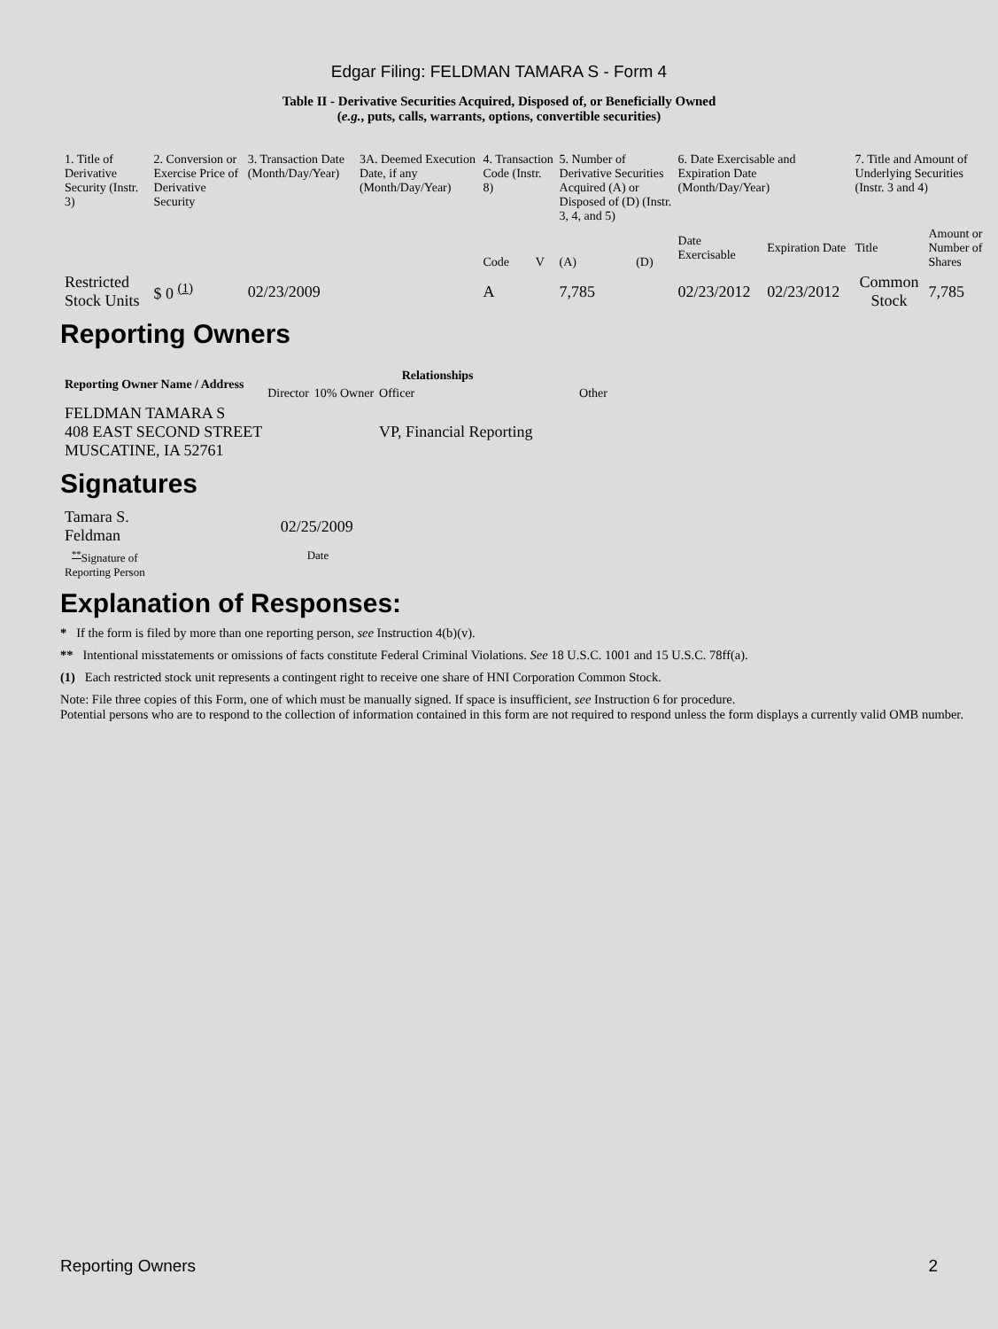Edgar Filing: FELDMAN TAMARA S - Form 4
Table II - Derivative Securities Acquired, Disposed of, or Beneficially Owned
(e.g., puts, calls, warrants, options, convertible securities)
| 1. Title of Derivative Security (Instr. 3) | 2. Conversion or Exercise Price of Derivative Security | 3. Transaction Date (Month/Day/Year) | 3A. Deemed Execution Date, if any (Month/Day/Year) | 4. Transaction Code (Instr. 8) | | 5. Number of Derivative Securities Acquired (A) or Disposed of (D) (Instr. 3, 4, and 5) | | 6. Date Exercisable and Expiration Date (Month/Day/Year) | | 7. Title and Amount of Underlying Securities (Instr. 3 and 4) | |
| | | | | Code | V | (A) | (D) | Date Exercisable | Expiration Date | Title | Amount or Number of Shares |
| Restricted Stock Units | $ 0 <sup>(1)</sup> | 02/23/2009 | | A | | 7,785 | | 02/23/2012 | 02/23/2012 | Common Stock | 7,785 |
Reporting Owners
| Reporting Owner Name / Address | Relationships | | | |
| --- | --- | --- | --- | --- |
| | Director | 10% Owner | Officer | Other |
| FELDMAN TAMARA S 408 EAST SECOND STREET MUSCATINE, IA 52761 | | | VP, Financial Reporting | |
Signatures
| Tamara S. Feldman | 02/25/2009 |
| <sup>**</sup> Signature of Reporting Person | Date |
Explanation of Responses:
* If the form is filed by more than one reporting person, see Instruction 4(b)(v).
** Intentional misstatements or omissions of facts constitute Federal Criminal Violations. See 18 U.S.C. 1001 and 15 U.S.C. 78ff(a).
(1) Each restricted stock unit represents a contingent right to receive one share of HNI Corporation Common Stock.
Note: File three copies of this Form, one of which must be manually signed. If space is insufficient, see Instruction 6 for procedure.
Potential persons who are to respond to the collection of information contained in this form are not required to respond unless the form displays a currently valid OMB number.
Reporting Owners 2